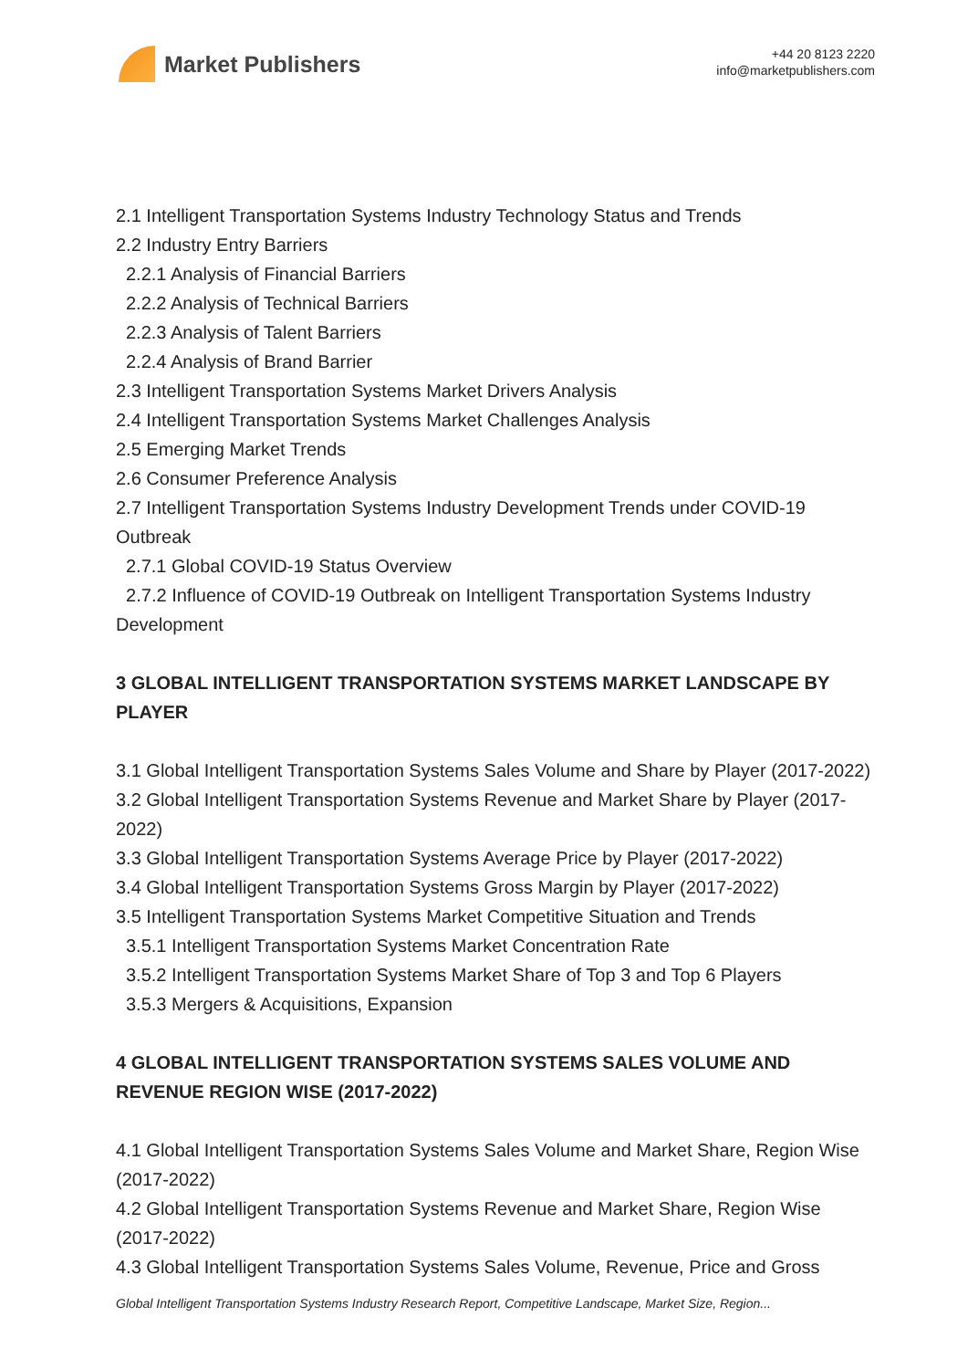Market Publishers
+44 20 8123 2220
info@marketpublishers.com
2.1 Intelligent Transportation Systems Industry Technology Status and Trends
2.2 Industry Entry Barriers
2.2.1 Analysis of Financial Barriers
2.2.2 Analysis of Technical Barriers
2.2.3 Analysis of Talent Barriers
2.2.4 Analysis of Brand Barrier
2.3 Intelligent Transportation Systems Market Drivers Analysis
2.4 Intelligent Transportation Systems Market Challenges Analysis
2.5 Emerging Market Trends
2.6 Consumer Preference Analysis
2.7 Intelligent Transportation Systems Industry Development Trends under COVID-19 Outbreak
2.7.1 Global COVID-19 Status Overview
2.7.2 Influence of COVID-19 Outbreak on Intelligent Transportation Systems Industry Development
3 GLOBAL INTELLIGENT TRANSPORTATION SYSTEMS MARKET LANDSCAPE BY PLAYER
3.1 Global Intelligent Transportation Systems Sales Volume and Share by Player (2017-2022)
3.2 Global Intelligent Transportation Systems Revenue and Market Share by Player (2017-2022)
3.3 Global Intelligent Transportation Systems Average Price by Player (2017-2022)
3.4 Global Intelligent Transportation Systems Gross Margin by Player (2017-2022)
3.5 Intelligent Transportation Systems Market Competitive Situation and Trends
3.5.1 Intelligent Transportation Systems Market Concentration Rate
3.5.2 Intelligent Transportation Systems Market Share of Top 3 and Top 6 Players
3.5.3 Mergers & Acquisitions, Expansion
4 GLOBAL INTELLIGENT TRANSPORTATION SYSTEMS SALES VOLUME AND REVENUE REGION WISE (2017-2022)
4.1 Global Intelligent Transportation Systems Sales Volume and Market Share, Region Wise (2017-2022)
4.2 Global Intelligent Transportation Systems Revenue and Market Share, Region Wise (2017-2022)
4.3 Global Intelligent Transportation Systems Sales Volume, Revenue, Price and Gross
Global Intelligent Transportation Systems Industry Research Report, Competitive Landscape, Market Size, Region...